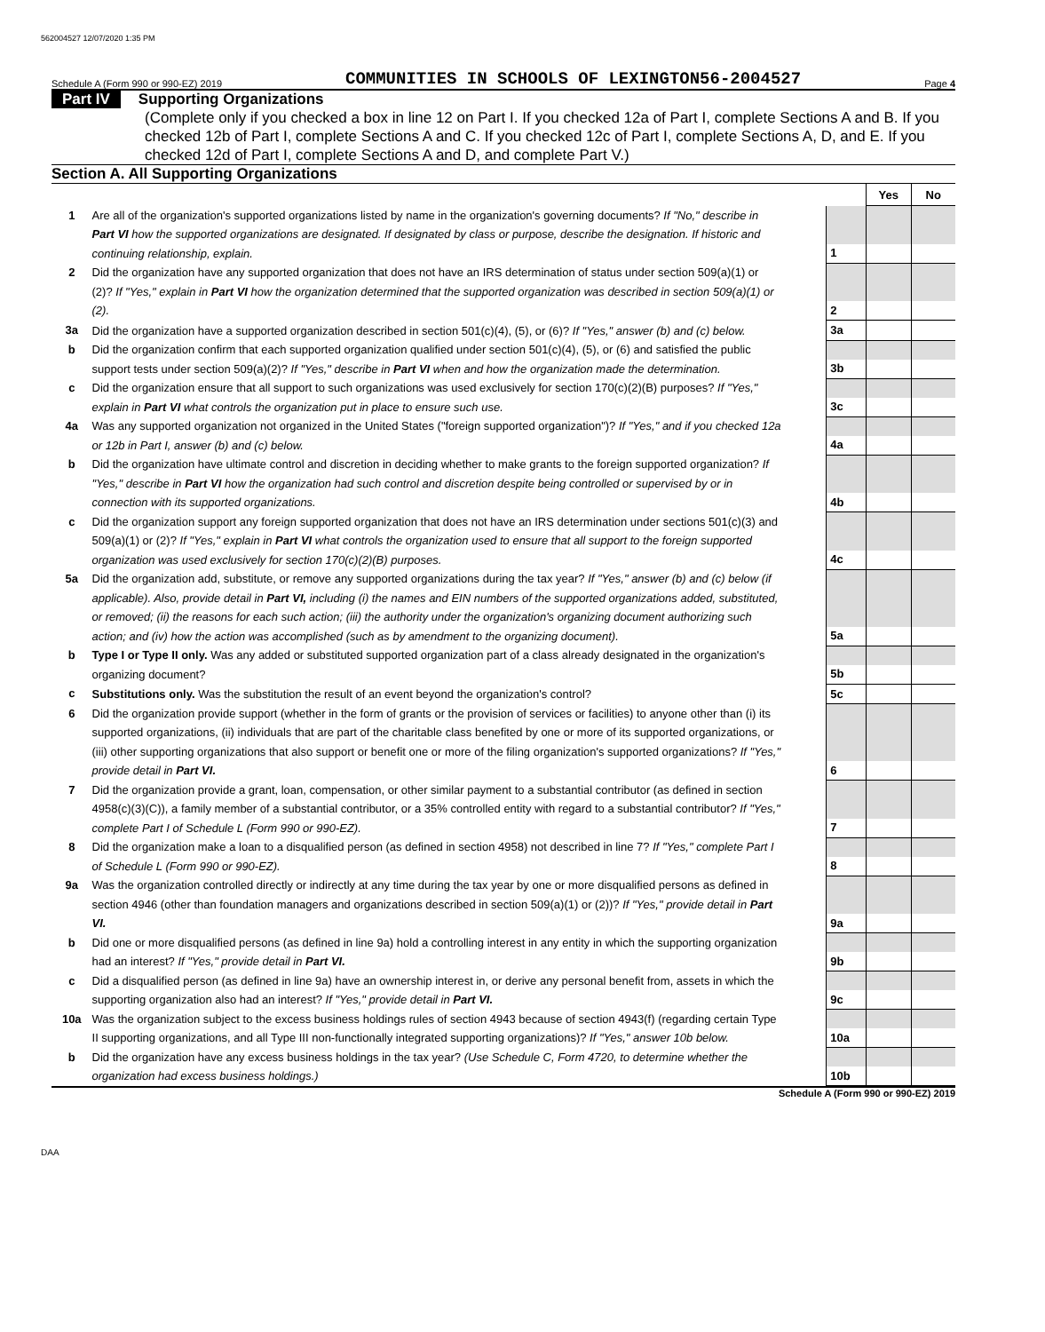562004527 12/07/2020 1:35 PM
Schedule A (Form 990 or 990-EZ) 2019 COMMUNITIES IN SCHOOLS OF LEXINGTON56-2004527 Page 4
Part IV Supporting Organizations
(Complete only if you checked a box in line 12 on Part I. If you checked 12a of Part I, complete Sections A and B. If you checked 12b of Part I, complete Sections A and C. If you checked 12c of Part I, complete Sections A, D, and E. If you checked 12d of Part I, complete Sections A and D, and complete Part V.)
Section A. All Supporting Organizations
| | | | Yes | No |
| 1 | Are all of the organization's supported organizations listed by name in the organization's governing documents? If "No," describe in Part VI how the supported organizations are designated. If designated by class or purpose, describe the designation. If historic and continuing relationship, explain. | 1 | | |
| 2 | Did the organization have any supported organization that does not have an IRS determination of status under section 509(a)(1) or (2)? If "Yes," explain in Part VI how the organization determined that the supported organization was described in section 509(a)(1) or (2). | 2 | | |
| 3a | Did the organization have a supported organization described in section 501(c)(4), (5), or (6)? If "Yes," answer (b) and (c) below. | 3a | | |
| b | Did the organization confirm that each supported organization qualified under section 501(c)(4), (5), or (6) and satisfied the public support tests under section 509(a)(2)? If "Yes," describe in Part VI when and how the organization made the determination. | 3b | | |
| c | Did the organization ensure that all support to such organizations was used exclusively for section 170(c)(2)(B) purposes? If "Yes," explain in Part VI what controls the organization put in place to ensure such use. | 3c | | |
| 4a | Was any supported organization not organized in the United States ("foreign supported organization")? If "Yes," and if you checked 12a or 12b in Part I, answer (b) and (c) below. | 4a | | |
| b | Did the organization have ultimate control and discretion in deciding whether to make grants to the foreign supported organization? If "Yes," describe in Part VI how the organization had such control and discretion despite being controlled or supervised by or in connection with its supported organizations. | 4b | | |
| c | Did the organization support any foreign supported organization that does not have an IRS determination under sections 501(c)(3) and 509(a)(1) or (2)? If "Yes," explain in Part VI what controls the organization used to ensure that all support to the foreign supported organization was used exclusively for section 170(c)(2)(B) purposes. | 4c | | |
| 5a | Did the organization add, substitute, or remove any supported organizations during the tax year? If "Yes," answer (b) and (c) below (if applicable). Also, provide detail in Part VI, including (i) the names and EIN numbers of the supported organizations added, substituted, or removed; (ii) the reasons for each such action; (iii) the authority under the organization's organizing document authorizing such action; and (iv) how the action was accomplished (such as by amendment to the organizing document). | 5a | | |
| b | Type I or Type II only. Was any added or substituted supported organization part of a class already designated in the organization's organizing document? | 5b | | |
| c | Substitutions only. Was the substitution the result of an event beyond the organization's control? | 5c | | |
| 6 | Did the organization provide support (whether in the form of grants or the provision of services or facilities) to anyone other than (i) its supported organizations, (ii) individuals that are part of the charitable class benefited by one or more of its supported organizations, or (iii) other supporting organizations that also support or benefit one or more of the filing organization's supported organizations? If "Yes," provide detail in Part VI. | 6 | | |
| 7 | Did the organization provide a grant, loan, compensation, or other similar payment to a substantial contributor (as defined in section 4958(c)(3)(C)), a family member of a substantial contributor, or a 35% controlled entity with regard to a substantial contributor? If "Yes," complete Part I of Schedule L (Form 990 or 990-EZ). | 7 | | |
| 8 | Did the organization make a loan to a disqualified person (as defined in section 4958) not described in line 7? If "Yes," complete Part I of Schedule L (Form 990 or 990-EZ). | 8 | | |
| 9a | Was the organization controlled directly or indirectly at any time during the tax year by one or more disqualified persons as defined in section 4946 (other than foundation managers and organizations described in section 509(a)(1) or (2))? If "Yes," provide detail in Part VI. | 9a | | |
| b | Did one or more disqualified persons (as defined in line 9a) hold a controlling interest in any entity in which the supporting organization had an interest? If "Yes," provide detail in Part VI. | 9b | | |
| c | Did a disqualified person (as defined in line 9a) have an ownership interest in, or derive any personal benefit from, assets in which the supporting organization also had an interest? If "Yes," provide detail in Part VI. | 9c | | |
| 10a | Was the organization subject to the excess business holdings rules of section 4943 because of section 4943(f) (regarding certain Type II supporting organizations, and all Type III non-functionally integrated supporting organizations)? If "Yes," answer 10b below. | 10a | | |
| b | Did the organization have any excess business holdings in the tax year? (Use Schedule C, Form 4720, to determine whether the organization had excess business holdings.) | 10b | | |
Schedule A (Form 990 or 990-EZ) 2019
DAA